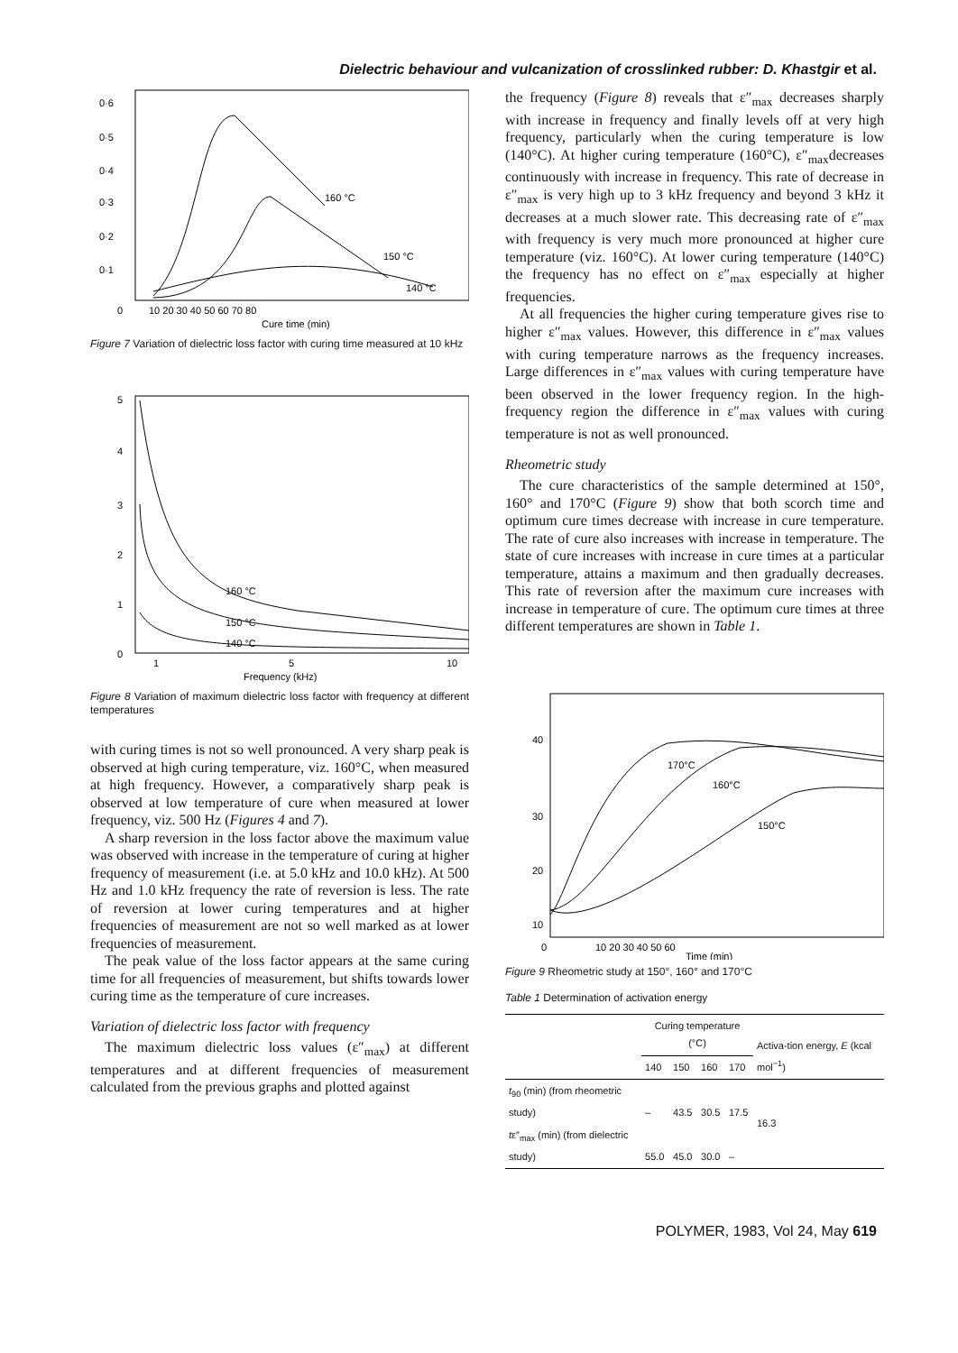Dielectric behaviour and vulcanization of crosslinked rubber: D. Khastgir et al.
0·6
0·5
0·4
0·3
0·2
0·1
0
10 20 30 40 50 60 70 80
Cure time (min)
160 °C
150 °C
140 °C
Figure 7 Variation of dielectric loss factor with curing time measured at 10 kHz
5
4
3
2
1
0
1
5
10
Frequency (kHz)
160 °C
150 °C
140 °C
Figure 8 Variation of maximum dielectric loss factor with frequency at different temperatures
with curing times is not so well pronounced. A very sharp peak is observed at high curing temperature, viz. 160°C, when measured at high frequency. However, a comparatively sharp peak is observed at low temperature of cure when measured at lower frequency, viz. 500 Hz (Figures 4 and 7).
A sharp reversion in the loss factor above the maximum value was observed with increase in the temperature of curing at higher frequency of measurement (i.e. at 5.0 kHz and 10.0 kHz). At 500 Hz and 1.0 kHz frequency the rate of reversion is less. The rate of reversion at lower curing temperatures and at higher frequencies of measurement are not so well marked as at lower frequencies of measurement.
The peak value of the loss factor appears at the same curing time for all frequencies of measurement, but shifts towards lower curing time as the temperature of cure increases.
Variation of dielectric loss factor with frequency
The maximum dielectric loss values (ε″<sub>max</sub>) at different temperatures and at different frequencies of measurement calculated from the previous graphs and plotted against
the frequency (Figure 8) reveals that ε″<sub>max</sub> decreases sharply with increase in frequency and finally levels off at very high frequency, particularly when the curing temperature is low (140°C). At higher curing temperature (160°C), ε″<sub>max</sub>decreases continuously with increase in frequency. This rate of decrease in ε″<sub>max</sub> is very high up to 3 kHz frequency and beyond 3 kHz it decreases at a much slower rate. This decreasing rate of ε″<sub>max</sub> with frequency is very much more pronounced at higher cure temperature (viz. 160°C). At lower curing temperature (140°C) the frequency has no effect on ε″<sub>max</sub> especially at higher frequencies.
At all frequencies the higher curing temperature gives rise to higher ε″<sub>max</sub> values. However, this difference in ε″<sub>max</sub> values with curing temperature narrows as the frequency increases. Large differences in ε″<sub>max</sub> values with curing temperature have been observed in the lower frequency region. In the high-frequency region the difference in ε″<sub>max</sub> values with curing temperature is not as well pronounced.
Rheometric study
The cure characteristics of the sample determined at 150°, 160° and 170°C (Figure 9) show that both scorch time and optimum cure times decrease with increase in cure temperature. The rate of cure also increases with increase in temperature. The state of cure increases with increase in cure times at a particular temperature, attains a maximum and then gradually decreases. This rate of reversion after the maximum cure increases with increase in temperature of cure. The optimum cure times at three different temperatures are shown in Table 1.
40
30
20
10
0
10 20 30 40 50 60
Time (min)
170°C
160°C
150°C
Figure 9 Rheometric study at 150°, 160° and 170°C
Table 1 Determination of activation energy
| | Curing temperature (°C) | | | | Activa-tion energy, E (kcal mol<sup>−1</sup>) |
| --- | --- | --- | --- | --- | --- |
| | 140 | 150 | 160 | 170 | |
| t<sub>90</sub> (min) (from rheometric study) | – | 43.5 | 30.5 | 17.5 | 16.3 |
| t ε″<sub>max</sub> (min) (from dielectric study) | 55.0 | 45.0 | 30.0 | – | |
POLYMER, 1983, Vol 24, May 619